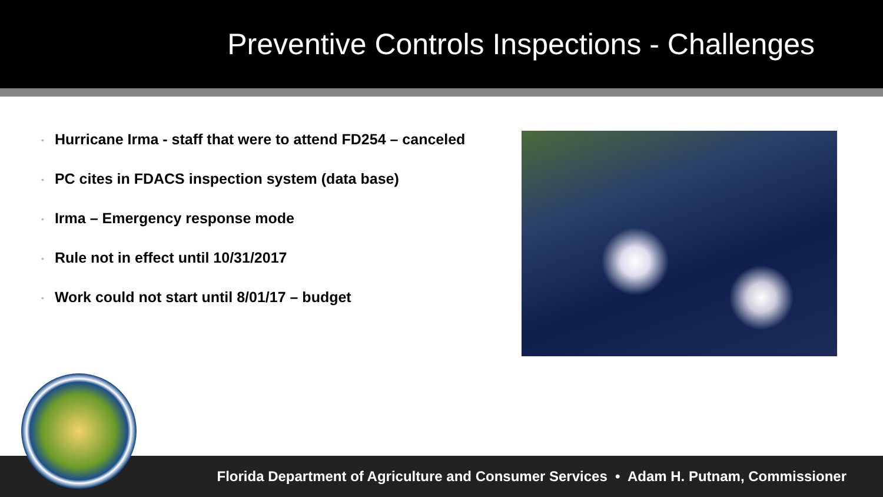Preventive Controls Inspections - Challenges
• Hurricane Irma - staff that were to attend FD254 – canceled
• PC cites in FDACS inspection system (data base)
• Irma – Emergency response mode
• Rule not in effect until 10/31/2017
• Work could not start until 8/01/17 – budget
Florida Department of Agriculture and Consumer Services • Adam H. Putnam, Commissioner